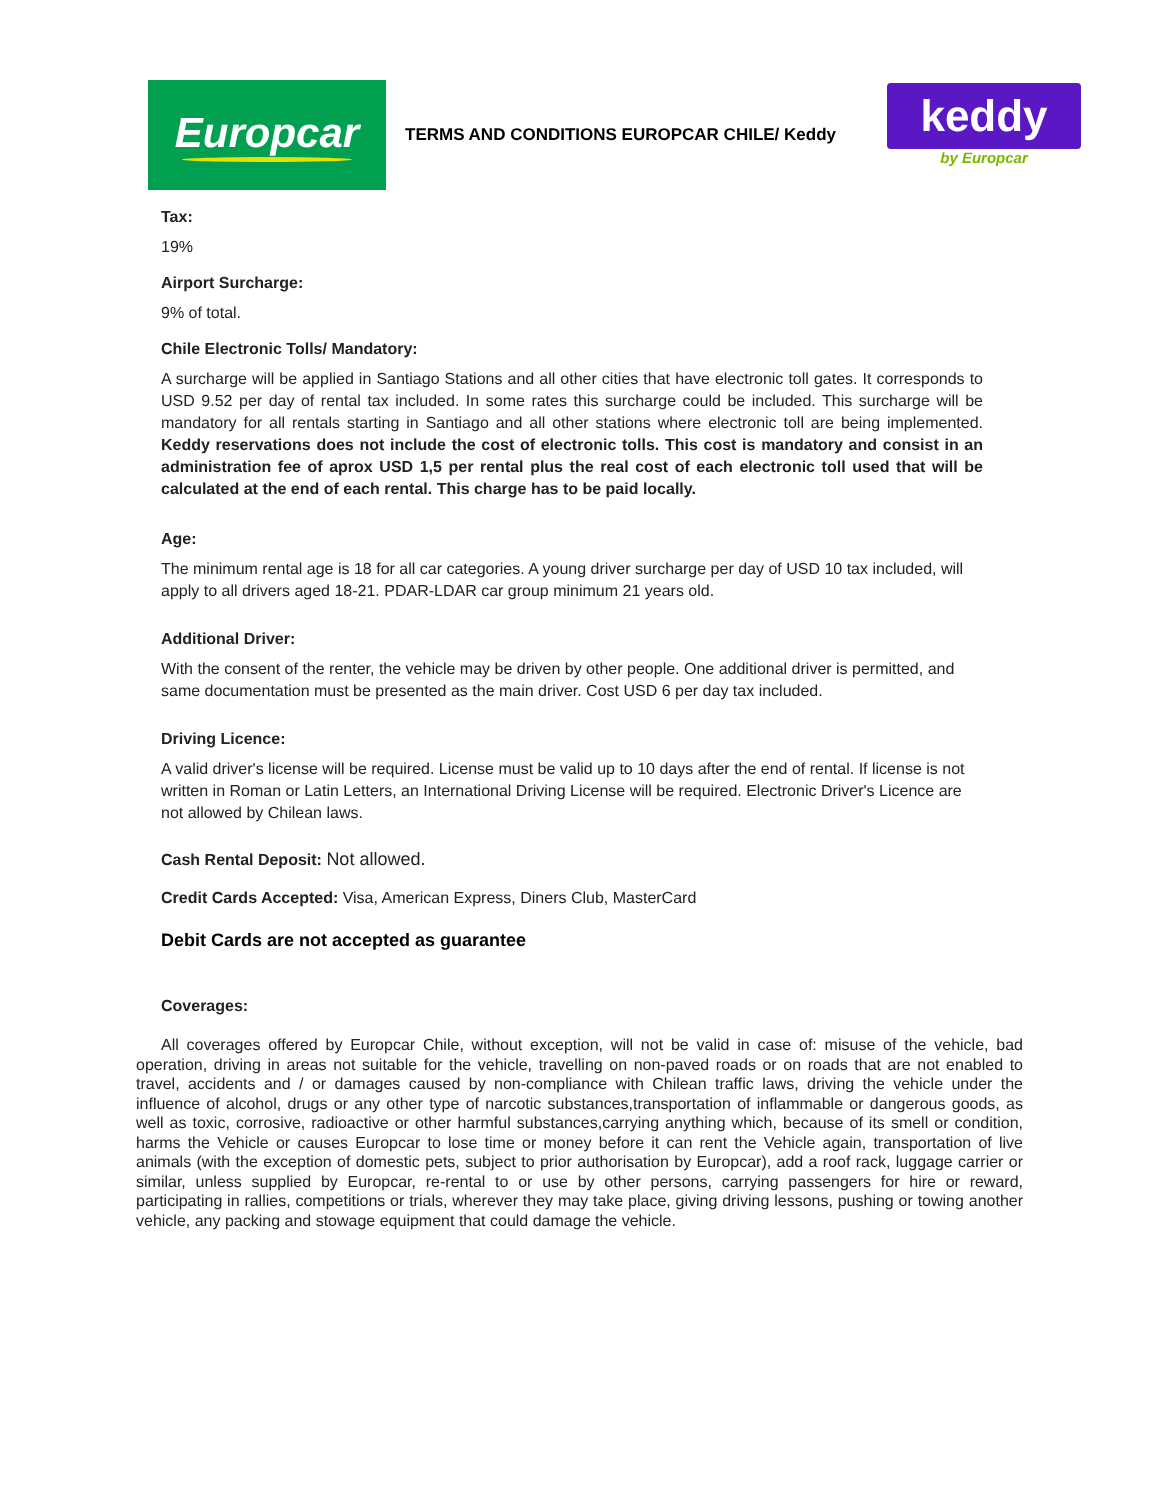Europcar
TERMS AND CONDITIONS EUROPCAR CHILE/ Keddy
keddy
by Europcar
Tax:
19%
Airport Surcharge:
9% of total.
Chile Electronic Tolls/ Mandatory:
A surcharge will be applied in Santiago Stations and all other cities that have electronic toll gates. It corresponds to USD 9.52 per day of rental tax included. In some rates this surcharge could be included. This surcharge will be mandatory for all rentals starting in Santiago and all other stations where electronic toll are being implemented. Keddy reservations does not include the cost of electronic tolls. This cost is mandatory and consist in an administration fee of aprox USD 1,5 per rental plus the real cost of each electronic toll used that will be calculated at the end of each rental. This charge has to be paid locally.
Age:
The minimum rental age is 18 for all car categories. A young driver surcharge per day of USD 10 tax included, will apply to all drivers aged 18-21. PDAR-LDAR car group minimum 21 years old.
Additional Driver:
With the consent of the renter, the vehicle may be driven by other people. One additional driver is permitted, and same documentation must be presented as the main driver. Cost USD 6 per day tax included.
Driving Licence:
A valid driver's license will be required. License must be valid up to 10 days after the end of rental. If license is not written in Roman or Latin Letters, an International Driving License will be required. Electronic Driver's Licence are not allowed by Chilean laws.
Cash Rental Deposit: Not allowed.
Credit Cards Accepted: Visa, American Express, Diners Club, MasterCard
Debit Cards are not accepted as guarantee
Coverages:
All coverages offered by Europcar Chile, without exception, will not be valid in case of: misuse of the vehicle, bad operation, driving in areas not suitable for the vehicle, travelling on non-paved roads or on roads that are not enabled to travel, accidents and / or damages caused by non-compliance with Chilean traffic laws, driving the vehicle under the influence of alcohol, drugs or any other type of narcotic substances,transportation of inflammable or dangerous goods, as well as toxic, corrosive, radioactive or other harmful substances,carrying anything which, because of its smell or condition, harms the Vehicle or causes Europcar to lose time or money before it can rent the Vehicle again, transportation of live animals (with the exception of domestic pets, subject to prior authorisation by Europcar), add a roof rack, luggage carrier or similar, unless supplied by Europcar, re-rental to or use by other persons, carrying passengers for hire or reward, participating in rallies, competitions or trials, wherever they may take place, giving driving lessons, pushing or towing another vehicle, any packing and stowage equipment that could damage the vehicle.